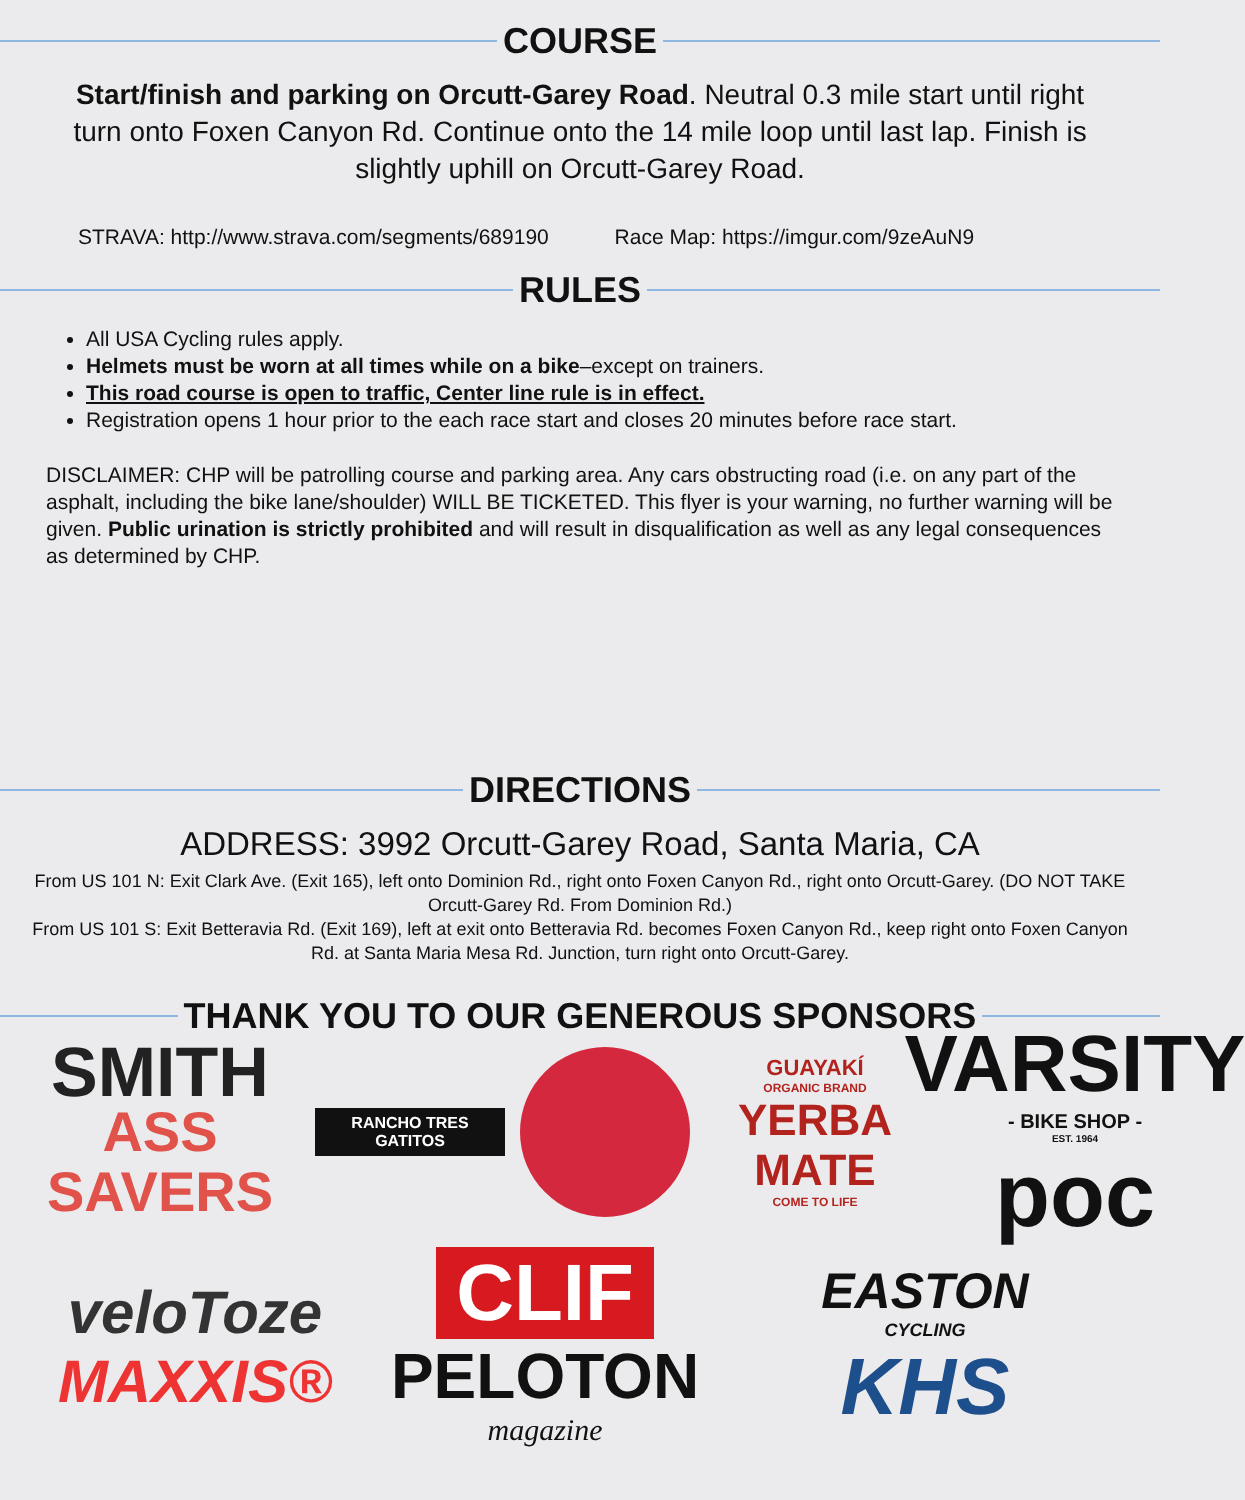COURSE
Start/finish and parking on Orcutt-Garey Road. Neutral 0.3 mile start until right turn onto Foxen Canyon Rd. Continue onto the 14 mile loop until last lap. Finish is slightly uphill on Orcutt-Garey Road.
STRAVA: http://www.strava.com/segments/689190 Race Map: https://imgur.com/9zeAuN9
RULES
All USA Cycling rules apply.
Helmets must be worn at all times while on a bike–except on trainers.
This road course is open to traffic, Center line rule is in effect.
Registration opens 1 hour prior to the each race start and closes 20 minutes before race start.
DISCLAIMER: CHP will be patrolling course and parking area. Any cars obstructing road (i.e. on any part of the asphalt, including the bike lane/shoulder) WILL BE TICKETED. This flyer is your warning, no further warning will be given. Public urination is strictly prohibited and will result in disqualification as well as any legal consequences as determined by CHP.
DIRECTIONS
ADDRESS: 3992 Orcutt-Garey Road, Santa Maria, CA
From US 101 N: Exit Clark Ave. (Exit 165), left onto Dominion Rd., right onto Foxen Canyon Rd., right onto Orcutt-Garey. (DO NOT TAKE Orcutt-Garey Rd. From Dominion Rd.)
From US 101 S: Exit Betteravia Rd. (Exit 169), left at exit onto Betteravia Rd. becomes Foxen Canyon Rd., keep right onto Foxen Canyon Rd. at Santa Maria Mesa Rd. Junction, turn right onto Orcutt-Garey.
THANK YOU TO OUR GENEROUS SPONSORS
SMITH
ASS
SAVERS
RANCHO TRES GATITOS
GUAYAKÍ
ORGANIC BRAND
YERBA MATE
COME TO LIFE
VARSITY
- BIKE SHOP -
EST. 1964
poc
veloToze
MAXXIS®
CLIF
PELOTON
magazine
EASTON
CYCLING
KHS